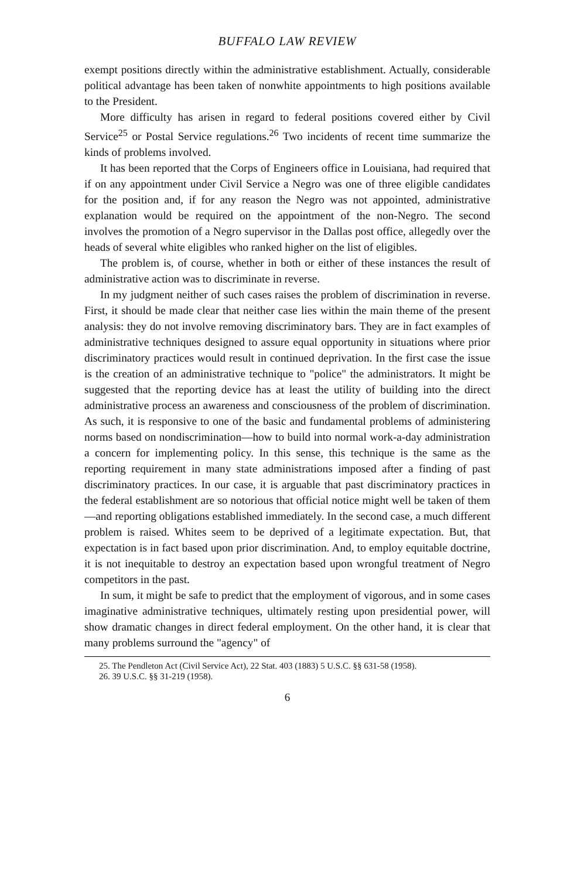BUFFALO LAW REVIEW
exempt positions directly within the administrative establishment. Actually, considerable political advantage has been taken of nonwhite appointments to high positions available to the President.
More difficulty has arisen in regard to federal positions covered either by Civil Service<sup>25</sup> or Postal Service regulations.<sup>26</sup> Two incidents of recent time summarize the kinds of problems involved.
It has been reported that the Corps of Engineers office in Louisiana, had required that if on any appointment under Civil Service a Negro was one of three eligible candidates for the position and, if for any reason the Negro was not appointed, administrative explanation would be required on the appointment of the non-Negro. The second involves the promotion of a Negro supervisor in the Dallas post office, allegedly over the heads of several white eligibles who ranked higher on the list of eligibles.
The problem is, of course, whether in both or either of these instances the result of administrative action was to discriminate in reverse.
In my judgment neither of such cases raises the problem of discrimination in reverse. First, it should be made clear that neither case lies within the main theme of the present analysis: they do not involve removing discriminatory bars. They are in fact examples of administrative techniques designed to assure equal opportunity in situations where prior discriminatory practices would result in continued deprivation. In the first case the issue is the creation of an administrative technique to "police" the administrators. It might be suggested that the reporting device has at least the utility of building into the direct administrative process an awareness and consciousness of the problem of discrimination. As such, it is responsive to one of the basic and fundamental problems of administering norms based on nondiscrimination—how to build into normal work-a-day administration a concern for implementing policy. In this sense, this technique is the same as the reporting requirement in many state administrations imposed after a finding of past discriminatory practices. In our case, it is arguable that past discriminatory practices in the federal establishment are so notorious that official notice might well be taken of them—and reporting obligations established immediately. In the second case, a much different problem is raised. Whites seem to be deprived of a legitimate expectation. But, that expectation is in fact based upon prior discrimination. And, to employ equitable doctrine, it is not inequitable to destroy an expectation based upon wrongful treatment of Negro competitors in the past.
In sum, it might be safe to predict that the employment of vigorous, and in some cases imaginative administrative techniques, ultimately resting upon presidential power, will show dramatic changes in direct federal employment. On the other hand, it is clear that many problems surround the "agency" of
25. The Pendleton Act (Civil Service Act), 22 Stat. 403 (1883) 5 U.S.C. §§ 631-58 (1958).
26. 39 U.S.C. §§ 31-219 (1958).
6